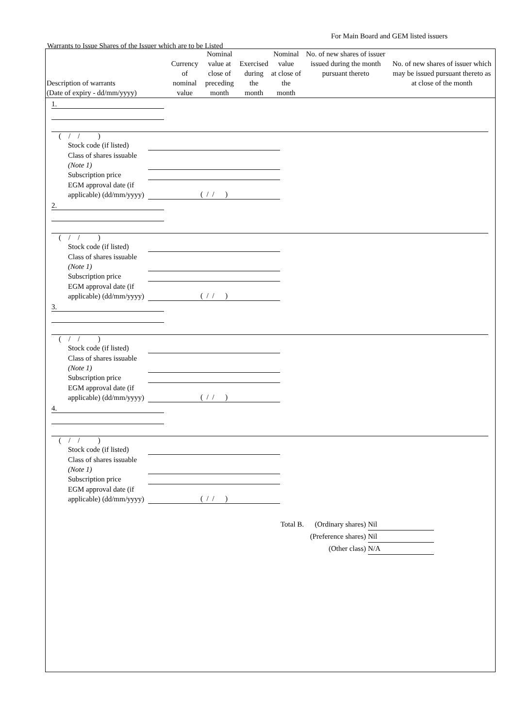For Main Board and GEM listed issuers
Warrants to Issue Shares of the Issuer which are to be Listed
| Description of warrants (Date of expiry - dd/mm/yyyy) | Currency of nominal value | Nominal value at close of preceding month | Exercised during the month | Nominal value at close of the month | No. of new shares of issuer issued during the month pursuant thereto | No. of new shares of issuer which may be issued pursuant thereto as at close of the month |
| --- | --- | --- | --- | --- | --- | --- |
1.
( / / )
Stock code (if listed)
Class of shares issuable (Note 1)
Subscription price
EGM approval date (if applicable) (dd/mm/yyyy) ( / / )
2.
( / / )
Stock code (if listed)
Class of shares issuable (Note 1)
Subscription price
EGM approval date (if applicable) (dd/mm/yyyy) ( / / )
3.
( / / )
Stock code (if listed)
Class of shares issuable (Note 1)
Subscription price
EGM approval date (if applicable) (dd/mm/yyyy) ( / / )
4.
( / / )
Stock code (if listed)
Class of shares issuable (Note 1)
Subscription price
EGM approval date (if applicable) (dd/mm/yyyy) ( / / )
Total B. (Ordinary shares) Nil
(Preference shares) Nil
(Other class) N/A